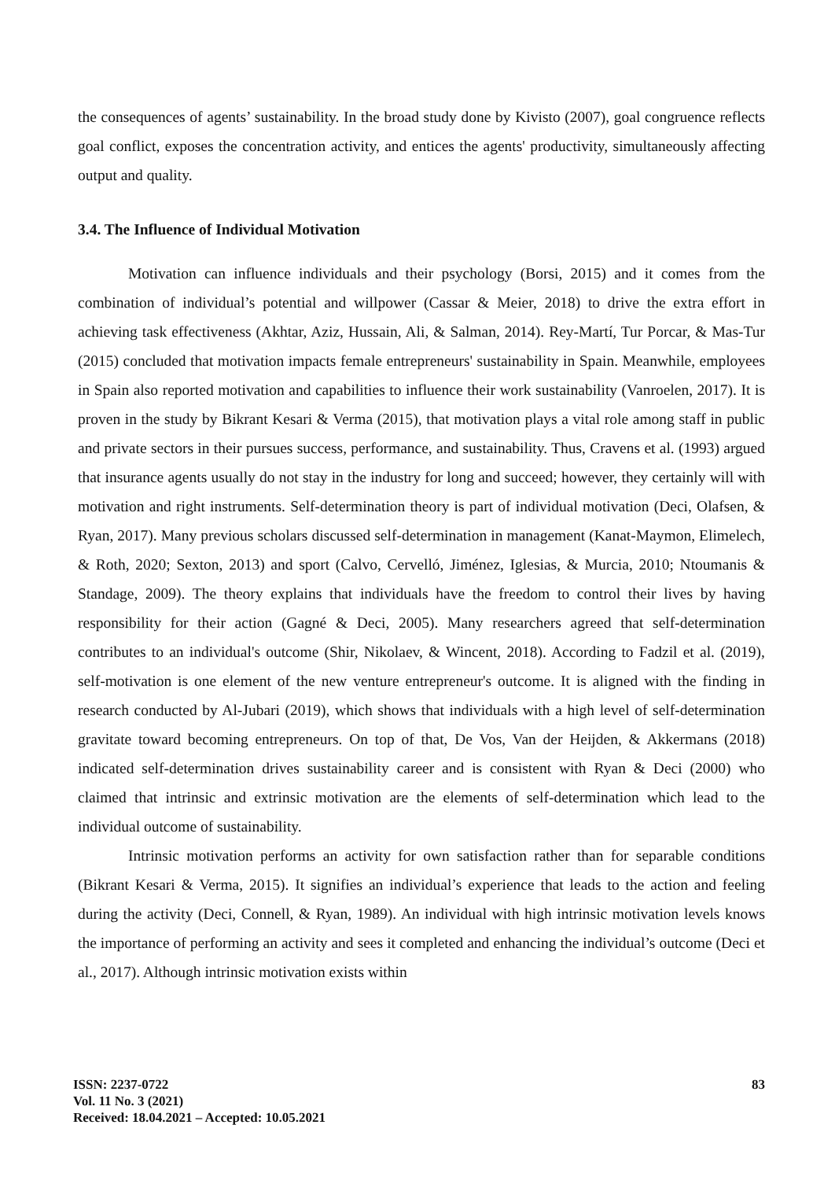the consequences of agents’ sustainability. In the broad study done by Kivisto (2007), goal congruence reflects goal conflict, exposes the concentration activity, and entices the agents' productivity, simultaneously affecting output and quality.
3.4. The Influence of Individual Motivation
Motivation can influence individuals and their psychology (Borsi, 2015) and it comes from the combination of individual’s potential and willpower (Cassar & Meier, 2018) to drive the extra effort in achieving task effectiveness (Akhtar, Aziz, Hussain, Ali, & Salman, 2014). Rey-Martí, Tur Porcar, & Mas-Tur (2015) concluded that motivation impacts female entrepreneurs' sustainability in Spain. Meanwhile, employees in Spain also reported motivation and capabilities to influence their work sustainability (Vanroelen, 2017). It is proven in the study by Bikrant Kesari & Verma (2015), that motivation plays a vital role among staff in public and private sectors in their pursues success, performance, and sustainability. Thus, Cravens et al. (1993) argued that insurance agents usually do not stay in the industry for long and succeed; however, they certainly will with motivation and right instruments. Self-determination theory is part of individual motivation (Deci, Olafsen, & Ryan, 2017). Many previous scholars discussed self-determination in management (Kanat-Maymon, Elimelech, & Roth, 2020; Sexton, 2013) and sport (Calvo, Cervelló, Jiménez, Iglesias, & Murcia, 2010; Ntoumanis & Standage, 2009). The theory explains that individuals have the freedom to control their lives by having responsibility for their action (Gagné & Deci, 2005). Many researchers agreed that self-determination contributes to an individual's outcome (Shir, Nikolaev, & Wincent, 2018). According to Fadzil et al. (2019), self-motivation is one element of the new venture entrepreneur's outcome. It is aligned with the finding in research conducted by Al-Jubari (2019), which shows that individuals with a high level of self-determination gravitate toward becoming entrepreneurs. On top of that, De Vos, Van der Heijden, & Akkermans (2018) indicated self-determination drives sustainability career and is consistent with Ryan & Deci (2000) who claimed that intrinsic and extrinsic motivation are the elements of self-determination which lead to the individual outcome of sustainability.
Intrinsic motivation performs an activity for own satisfaction rather than for separable conditions (Bikrant Kesari & Verma, 2015). It signifies an individual’s experience that leads to the action and feeling during the activity (Deci, Connell, & Ryan, 1989). An individual with high intrinsic motivation levels knows the importance of performing an activity and sees it completed and enhancing the individual’s outcome (Deci et al., 2017). Although intrinsic motivation exists within
ISSN: 2237-0722
Vol. 11 No. 3 (2021)
Received: 18.04.2021 – Accepted: 10.05.2021
83